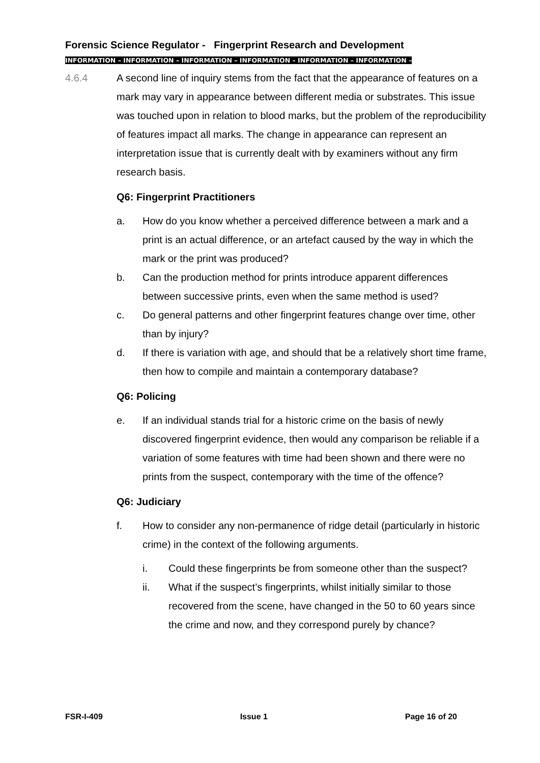Forensic Science Regulator - Fingerprint Research and Development
INFORMATION – INFORMATION – INFORMATION – INFORMATION – INFORMATION – INFORMATION –
4.6.4 A second line of inquiry stems from the fact that the appearance of features on a mark may vary in appearance between different media or substrates. This issue was touched upon in relation to blood marks, but the problem of the reproducibility of features impact all marks. The change in appearance can represent an interpretation issue that is currently dealt with by examiners without any firm research basis.
Q6: Fingerprint Practitioners
a. How do you know whether a perceived difference between a mark and a print is an actual difference, or an artefact caused by the way in which the mark or the print was produced?
b. Can the production method for prints introduce apparent differences between successive prints, even when the same method is used?
c. Do general patterns and other fingerprint features change over time, other than by injury?
d. If there is variation with age, and should that be a relatively short time frame, then how to compile and maintain a contemporary database?
Q6: Policing
e. If an individual stands trial for a historic crime on the basis of newly discovered fingerprint evidence, then would any comparison be reliable if a variation of some features with time had been shown and there were no prints from the suspect, contemporary with the time of the offence?
Q6: Judiciary
f. How to consider any non-permanence of ridge detail (particularly in historic crime) in the context of the following arguments.
i. Could these fingerprints be from someone other than the suspect?
ii. What if the suspect’s fingerprints, whilst initially similar to those recovered from the scene, have changed in the 50 to 60 years since the crime and now, and they correspond purely by chance?
FSR-I-409 Issue 1 Page 16 of 20